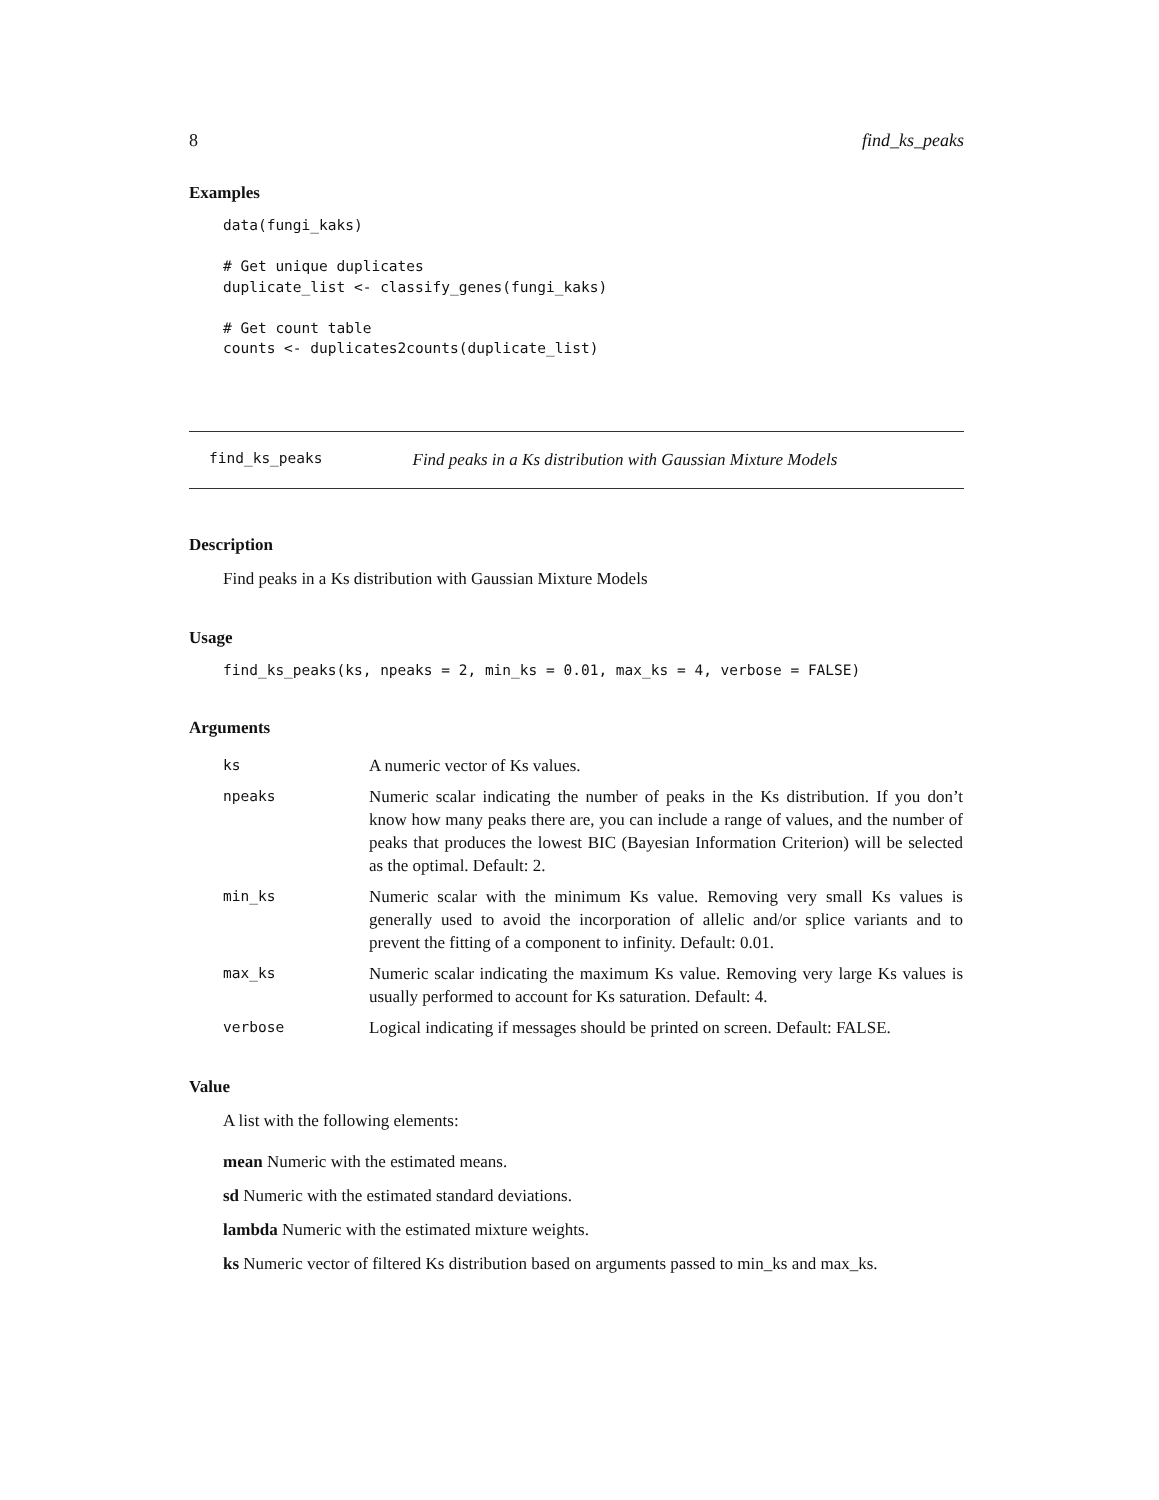8 find_ks_peaks
Examples
data(fungi_kaks)

# Get unique duplicates
duplicate_list <- classify_genes(fungi_kaks)

# Get count table
counts <- duplicates2counts(duplicate_list)
find_ks_peaks Find peaks in a Ks distribution with Gaussian Mixture Models
Description
Find peaks in a Ks distribution with Gaussian Mixture Models
Usage
find_ks_peaks(ks, npeaks = 2, min_ks = 0.01, max_ks = 4, verbose = FALSE)
Arguments
| ks | A numeric vector of Ks values. |
| npeaks | Numeric scalar indicating the number of peaks in the Ks distribution. If you don’t know how many peaks there are, you can include a range of values, and the number of peaks that produces the lowest BIC (Bayesian Information Criterion) will be selected as the optimal. Default: 2. |
| min_ks | Numeric scalar with the minimum Ks value. Removing very small Ks values is generally used to avoid the incorporation of allelic and/or splice variants and to prevent the fitting of a component to infinity. Default: 0.01. |
| max_ks | Numeric scalar indicating the maximum Ks value. Removing very large Ks values is usually performed to account for Ks saturation. Default: 4. |
| verbose | Logical indicating if messages should be printed on screen. Default: FALSE. |
Value
A list with the following elements:
mean Numeric with the estimated means.
sd Numeric with the estimated standard deviations.
lambda Numeric with the estimated mixture weights.
ks Numeric vector of filtered Ks distribution based on arguments passed to min_ks and max_ks.